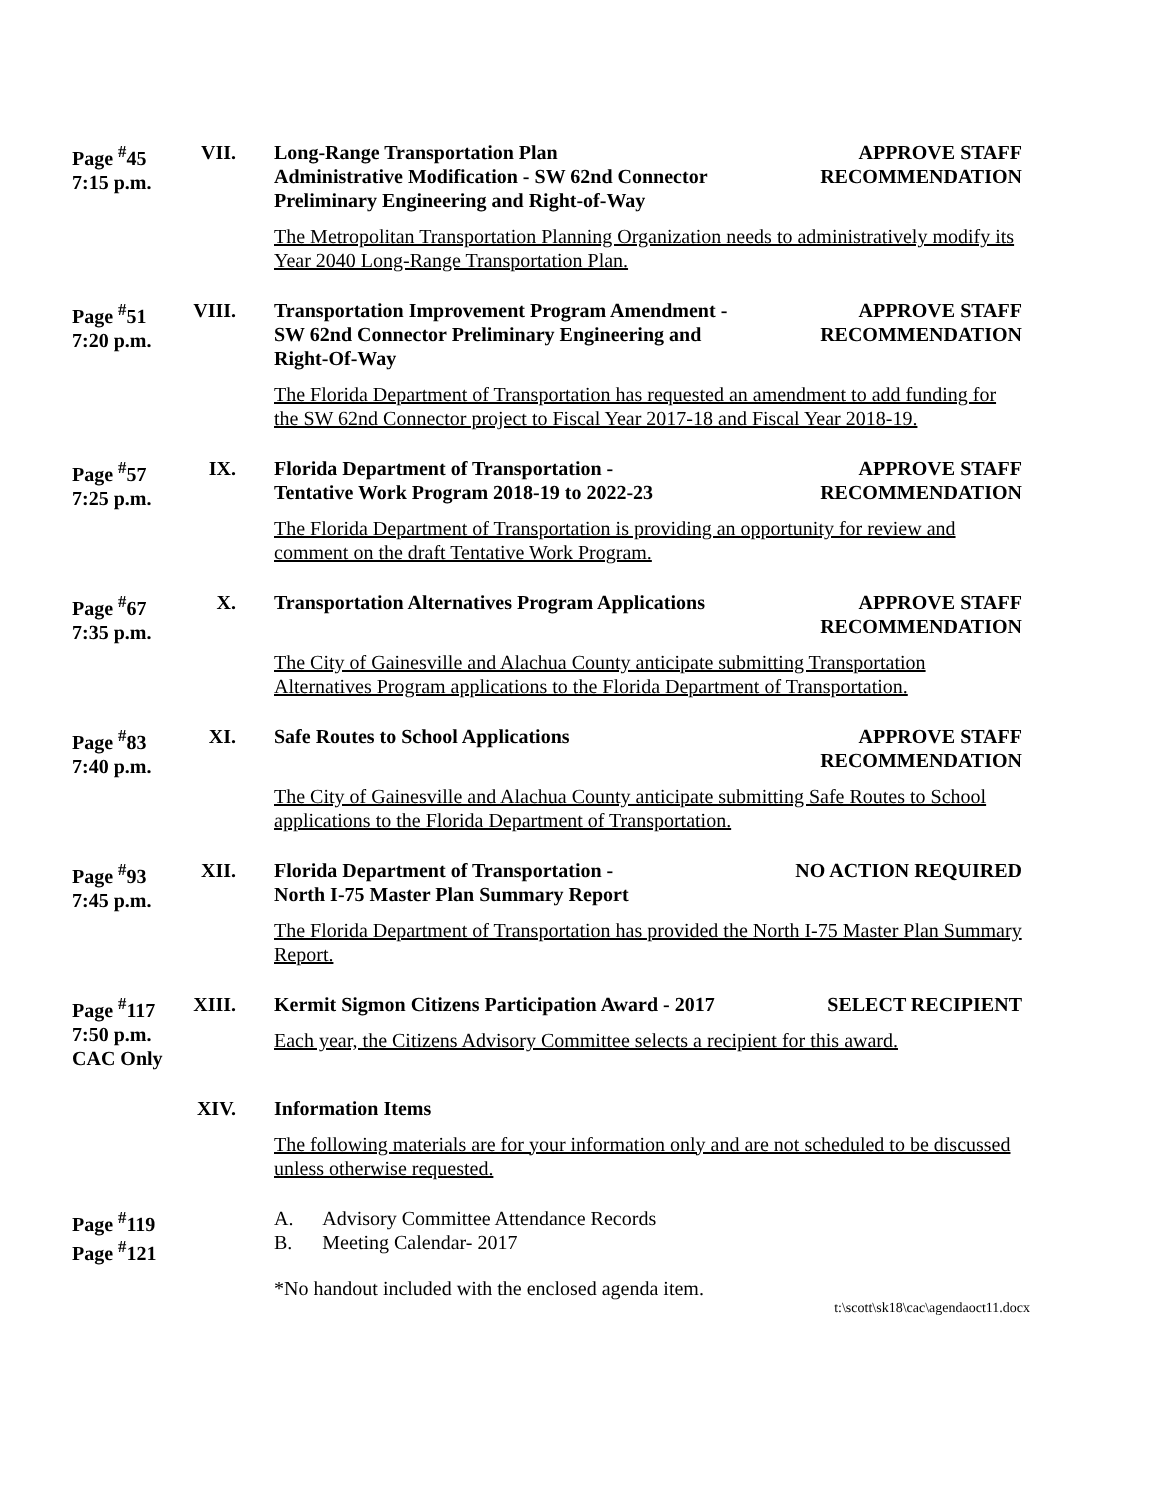Page <sup>#</sup>45
7:15 p.m.
VII.
Long-Range Transportation Plan
Administrative Modification - SW 62nd Connector
Preliminary Engineering and Right-of-Way
APPROVE STAFF
RECOMMENDATION
The Metropolitan Transportation Planning Organization needs to administratively modify its Year 2040 Long-Range Transportation Plan.
Page <sup>#</sup>51
7:20 p.m.
VIII.
Transportation Improvement Program Amendment -
SW 62nd Connector Preliminary Engineering and
Right-Of-Way
APPROVE STAFF
RECOMMENDATION
The Florida Department of Transportation has requested an amendment to add funding for the SW 62nd Connector project to Fiscal Year 2017-18 and Fiscal Year 2018-19.
Page <sup>#</sup>57
7:25 p.m.
IX.
Florida Department of Transportation -
Tentative Work Program 2018-19 to 2022-23
APPROVE STAFF
RECOMMENDATION
The Florida Department of Transportation is providing an opportunity for review and comment on the draft Tentative Work Program.
Page <sup>#</sup>67
7:35 p.m.
X.
Transportation Alternatives Program Applications
APPROVE STAFF
RECOMMENDATION
The City of Gainesville and Alachua County anticipate submitting Transportation Alternatives Program applications to the Florida Department of Transportation.
Page <sup>#</sup>83
7:40 p.m.
XI.
Safe Routes to School Applications
APPROVE STAFF
RECOMMENDATION
The City of Gainesville and Alachua County anticipate submitting Safe Routes to School applications to the Florida Department of Transportation.
Page <sup>#</sup>93
7:45 p.m.
XII.
Florida Department of Transportation -
North I-75 Master Plan Summary Report
NO ACTION REQUIRED
The Florida Department of Transportation has provided the North I-75 Master Plan Summary Report.
Page <sup>#</sup>117
7:50 p.m.
CAC Only
XIII.
Kermit Sigmon Citizens Participation Award - 2017
SELECT RECIPIENT
Each year, the Citizens Advisory Committee selects a recipient for this award.
XIV.
Information Items
The following materials are for your information only and are not scheduled to be discussed unless otherwise requested.
Page <sup>#</sup>119
Page <sup>#</sup>121
A. Advisory Committee Attendance Records
B. Meeting Calendar- 2017
*No handout included with the enclosed agenda item.
t:\scott\sk18\cac\agendaoct11.docx